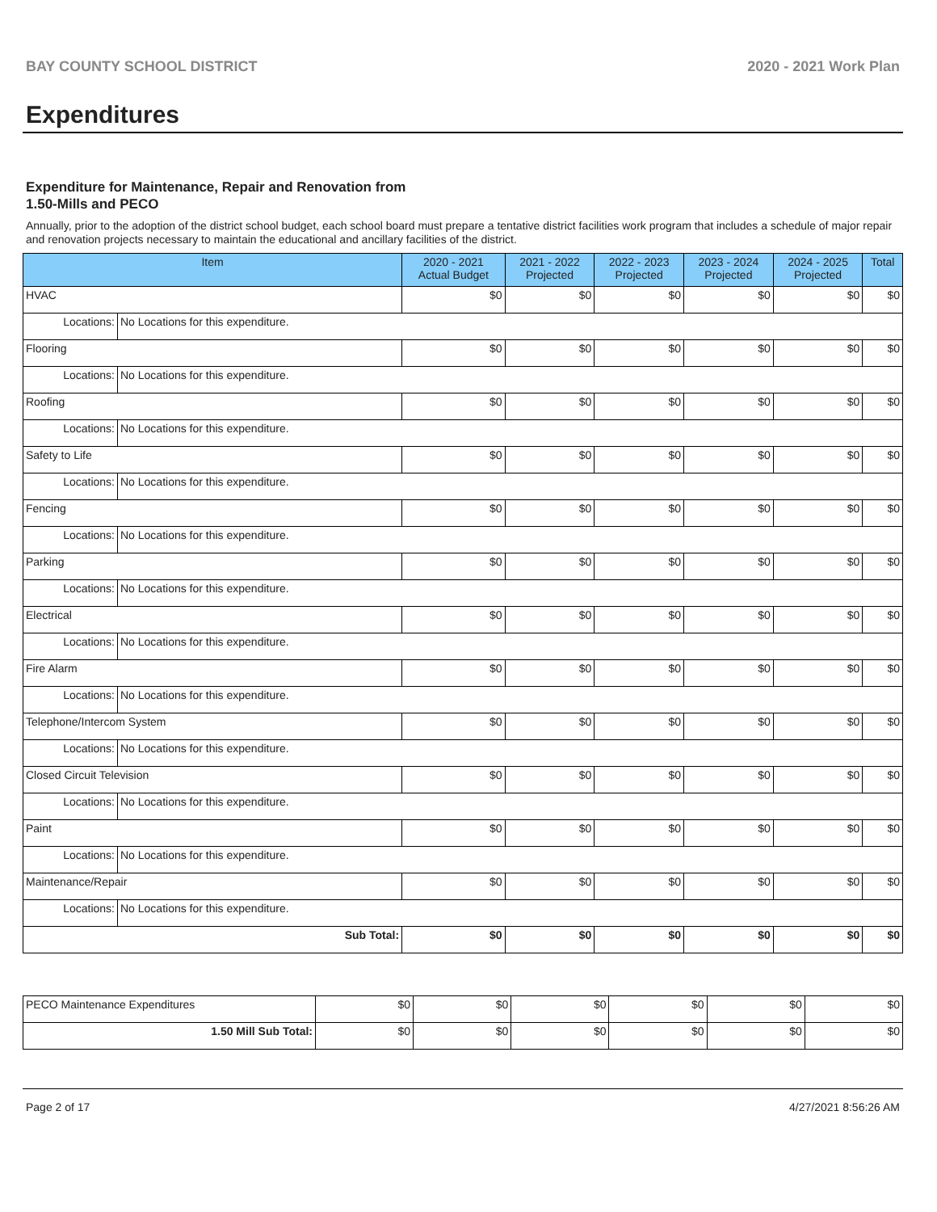BAY COUNTY SCHOOL DISTRICT 2020 - 2021 Work Plan
Expenditures
Expenditure for Maintenance, Repair and Renovation from
1.50-Mills and PECO
Annually, prior to the adoption of the district school budget, each school board must prepare a tentative district facilities work program that includes a schedule of major repair and renovation projects necessary to maintain the educational and ancillary facilities of the district.
| Item | | 2020 - 2021 Actual Budget | 2021 - 2022 Projected | 2022 - 2023 Projected | 2023 - 2024 Projected | 2024 - 2025 Projected | Total |
| --- | --- | --- | --- | --- | --- | --- | --- |
| HVAC | | $0 | $0 | $0 | $0 | $0 | $0 |
| Locations: | No Locations for this expenditure. | | | | | | |
| Flooring | | $0 | $0 | $0 | $0 | $0 | $0 |
| Locations: | No Locations for this expenditure. | | | | | | |
| Roofing | | $0 | $0 | $0 | $0 | $0 | $0 |
| Locations: | No Locations for this expenditure. | | | | | | |
| Safety to Life | | $0 | $0 | $0 | $0 | $0 | $0 |
| Locations: | No Locations for this expenditure. | | | | | | |
| Fencing | | $0 | $0 | $0 | $0 | $0 | $0 |
| Locations: | No Locations for this expenditure. | | | | | | |
| Parking | | $0 | $0 | $0 | $0 | $0 | $0 |
| Locations: | No Locations for this expenditure. | | | | | | |
| Electrical | | $0 | $0 | $0 | $0 | $0 | $0 |
| Locations: | No Locations for this expenditure. | | | | | | |
| Fire Alarm | | $0 | $0 | $0 | $0 | $0 | $0 |
| Locations: | No Locations for this expenditure. | | | | | | |
| Telephone/Intercom System | | $0 | $0 | $0 | $0 | $0 | $0 |
| Locations: | No Locations for this expenditure. | | | | | | |
| Closed Circuit Television | | $0 | $0 | $0 | $0 | $0 | $0 |
| Locations: | No Locations for this expenditure. | | | | | | |
| Paint | | $0 | $0 | $0 | $0 | $0 | $0 |
| Locations: | No Locations for this expenditure. | | | | | | |
| Maintenance/Repair | | $0 | $0 | $0 | $0 | $0 | $0 |
| Locations: | No Locations for this expenditure. | | | | | | |
| Sub Total: | | $0 | $0 | $0 | $0 | $0 | $0 |
| PECO Maintenance Expenditures | $0 | $0 | $0 | $0 | $0 | $0 |
| 1.50 Mill Sub Total: | $0 | $0 | $0 | $0 | $0 | $0 |
Page 2 of 17 4/27/2021 8:56:26 AM